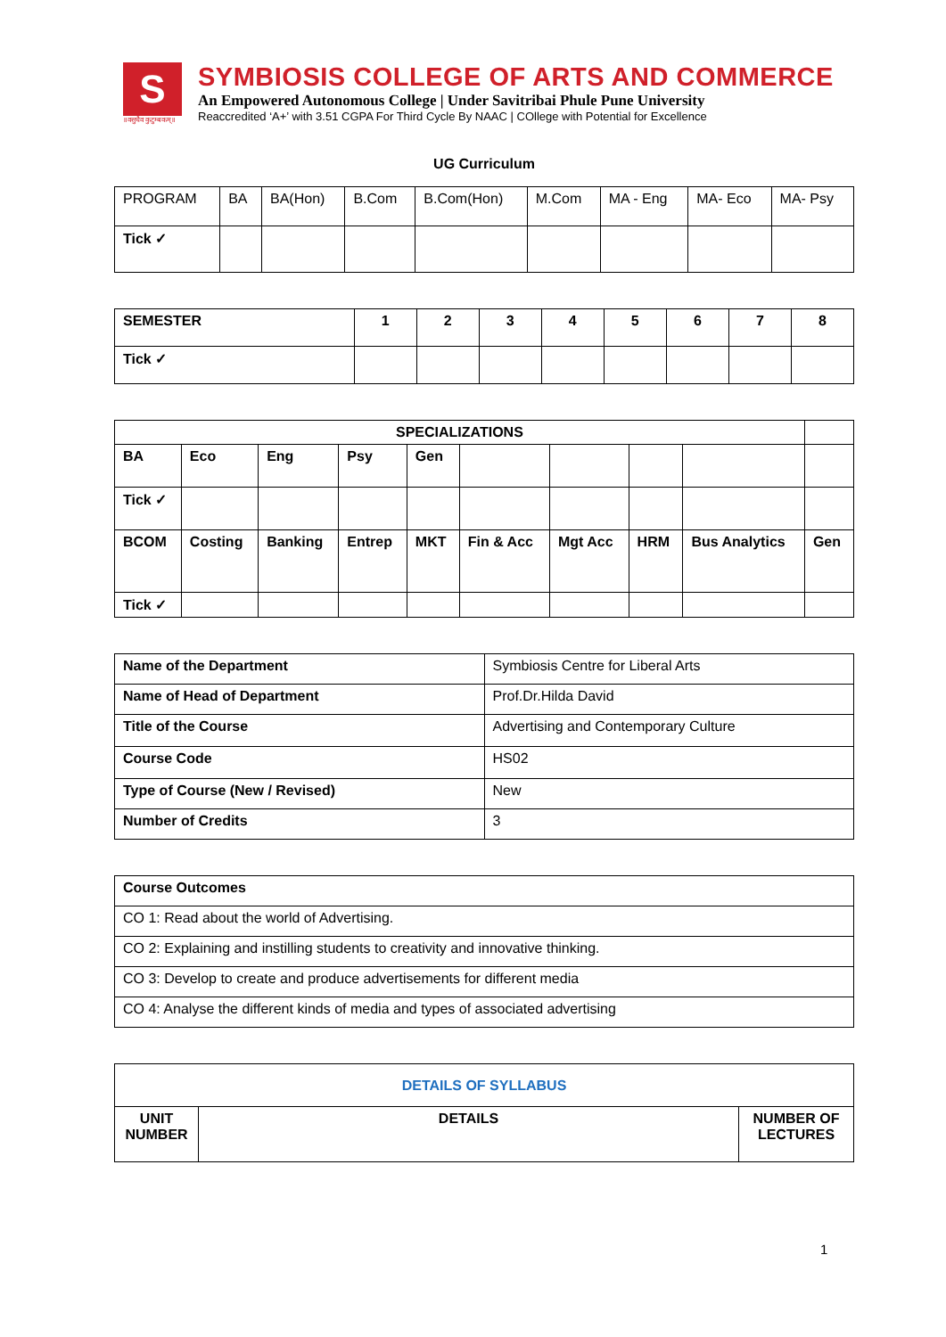S
॥वसुधैव कुटुम्बकम्॥
SYMBIOSIS COLLEGE OF ARTS AND COMMERCE
An Empowered Autonomous College | Under Savitribai Phule Pune University
Reaccredited ‘A+’ with 3.51 CGPA For Third Cycle By NAAC | COllege with Potential for Excellence
UG Curriculum
| PROGRAM | BA | BA(Hon) | B.Com | B.Com(Hon) | M.Com | MA - Eng | MA- Eco | MA- Psy |
| Tick ✓ | | | | | | | | |
| SEMESTER | 1 | 2 | 3 | 4 | 5 | 6 | 7 | 8 |
| Tick ✓ | | | | | | | | |
| SPECIALIZATIONS | | | | | | | | | |
| BA | Eco | Eng | Psy | Gen | | | | | |
| Tick ✓ | | | | | | | | | |
| BCOM | Costing | Banking | Entrep | MKT | Fin & Acc | Mgt Acc | HRM | Bus Analytics | Gen |
| Tick ✓ | | | | | | | | | |
| Name of the Department | Symbiosis Centre for Liberal Arts |
| Name of Head of Department | Prof.Dr.Hilda David |
| Title of the Course | Advertising and Contemporary Culture |
| Course Code | HS02 |
| Type of Course (New / Revised) | New |
| Number of Credits | 3 |
| Course Outcomes |
| CO 1: Read about the world of Advertising. |
| CO 2: Explaining and instilling students to creativity and innovative thinking. |
| CO 3: Develop to create and produce advertisements for different media |
| CO 4: Analyse the different kinds of media and types of associated advertising |
| DETAILS OF SYLLABUS | | |
| --- | --- | --- |
| UNIT NUMBER | DETAILS | NUMBER OF LECTURES |
1